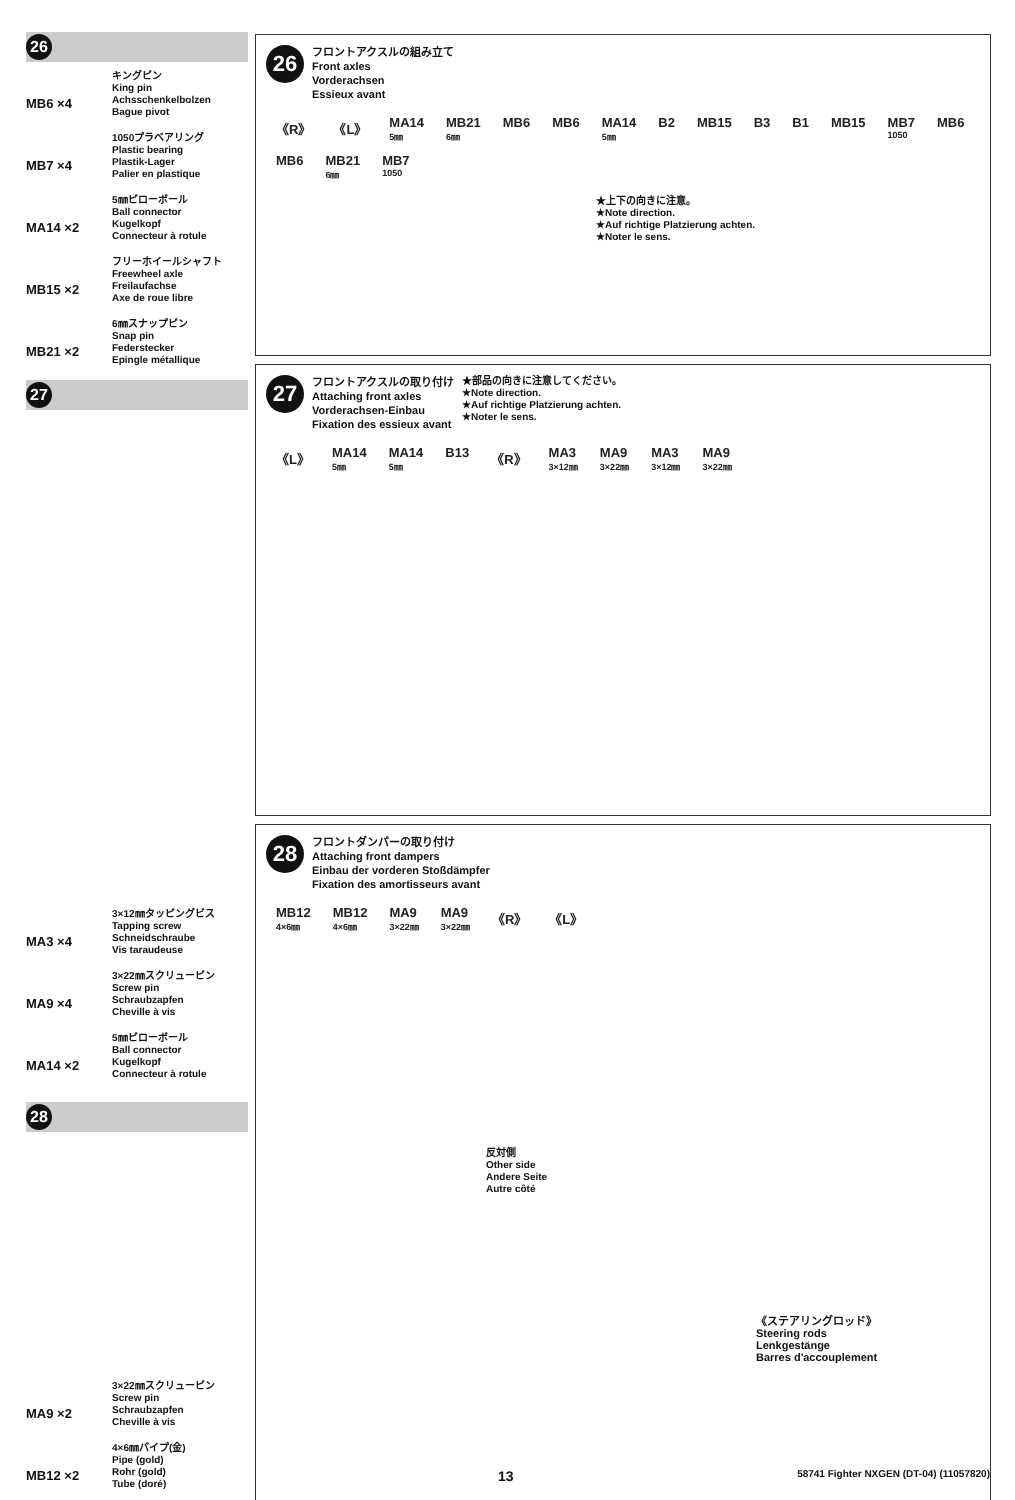26
MB6 ×4
キングピン
King pin
Achsschenkelbolzen
Bague pivot
MB7 ×4
1050プラベアリング
Plastic bearing
Plastik-Lager
Palier en plastique
MA14 ×2
5㎜ピローボール
Ball connector
Kugelkopf
Connecteur à rotule
MB15 ×2
フリーホイールシャフト
Freewheel axle
Freilaufachse
Axe de roue libre
MB21 ×2
6㎜スナップピン
Snap pin
Federstecker
Epingle métallique
27
MA3 ×4
3×12㎜タッピングビス
Tapping screw
Schneidschraube
Vis taraudeuse
MA9 ×4
3×22㎜スクリューピン
Screw pin
Schraubzapfen
Cheville à vis
MA14 ×2
5㎜ピローボール
Ball connector
Kugelkopf
Connecteur à rotule
28
MA9 ×2
3×22㎜スクリューピン
Screw pin
Schraubzapfen
Cheville à vis
MB12 ×2
4×6㎜パイプ(金)
Pipe (gold)
Rohr (gold)
Tube (doré)
26
フロントアクスルの組み立て
Front axles
Vorderachsen
Essieux avant
《R》 《L》 MA14
5㎜ MB21
6㎜ MB6 MB6 MA14
5㎜ B2 MB15 B3 B1 MB15 MB7
1050 MB6 MB6 MB21
6㎜ MB7
1050
★上下の向きに注意。
★Note direction.
★Auf richtige Platzierung achten.
★Noter le sens.
27
フロントアクスルの取り付け
Attaching front axles
Vorderachsen-Einbau
Fixation des essieux avant
★部品の向きに注意してください。
★Note direction.
★Auf richtige Platzierung achten.
★Noter le sens.
《L》 MA14
5㎜ MA14
5㎜ B13 《R》 MA3
3×12㎜ MA9
3×22㎜ MA3
3×12㎜ MA9
3×22㎜
28
フロントダンパーの取り付け
Attaching front dampers
Einbau der vorderen Stoßdämpfer
Fixation des amortisseurs avant
MB12
4×6㎜ MB12
4×6㎜ MA9
3×22㎜ MA9
3×22㎜ 《R》 《L》
反対側
Other side
Andere Seite
Autre côté
《ステアリングロッド》
Steering rods
Lenkgestänge
Barres d'accouplement
13 58741 Fighter NXGEN (DT-04) (11057820)